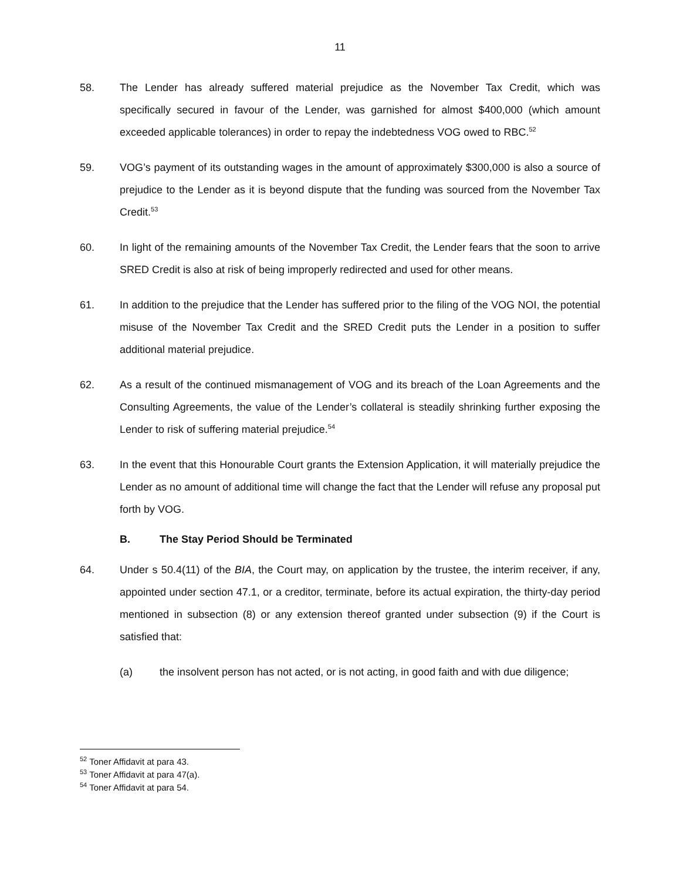11
58. The Lender has already suffered material prejudice as the November Tax Credit, which was specifically secured in favour of the Lender, was garnished for almost $400,000 (which amount exceeded applicable tolerances) in order to repay the indebtedness VOG owed to RBC.<sup>52</sup>
59. VOG’s payment of its outstanding wages in the amount of approximately $300,000 is also a source of prejudice to the Lender as it is beyond dispute that the funding was sourced from the November Tax Credit.<sup>53</sup>
60. In light of the remaining amounts of the November Tax Credit, the Lender fears that the soon to arrive SRED Credit is also at risk of being improperly redirected and used for other means.
61. In addition to the prejudice that the Lender has suffered prior to the filing of the VOG NOI, the potential misuse of the November Tax Credit and the SRED Credit puts the Lender in a position to suffer additional material prejudice.
62. As a result of the continued mismanagement of VOG and its breach of the Loan Agreements and the Consulting Agreements, the value of the Lender’s collateral is steadily shrinking further exposing the Lender to risk of suffering material prejudice.<sup>54</sup>
63. In the event that this Honourable Court grants the Extension Application, it will materially prejudice the Lender as no amount of additional time will change the fact that the Lender will refuse any proposal put forth by VOG.
B. The Stay Period Should be Terminated
64. Under s 50.4(11) of the BIA, the Court may, on application by the trustee, the interim receiver, if any, appointed under section 47.1, or a creditor, terminate, before its actual expiration, the thirty-day period mentioned in subsection (8) or any extension thereof granted under subsection (9) if the Court is satisfied that:
(a) the insolvent person has not acted, or is not acting, in good faith and with due diligence;
<sup>52</sup> Toner Affidavit at para 43.
<sup>53</sup> Toner Affidavit at para 47(a).
<sup>54</sup> Toner Affidavit at para 54.